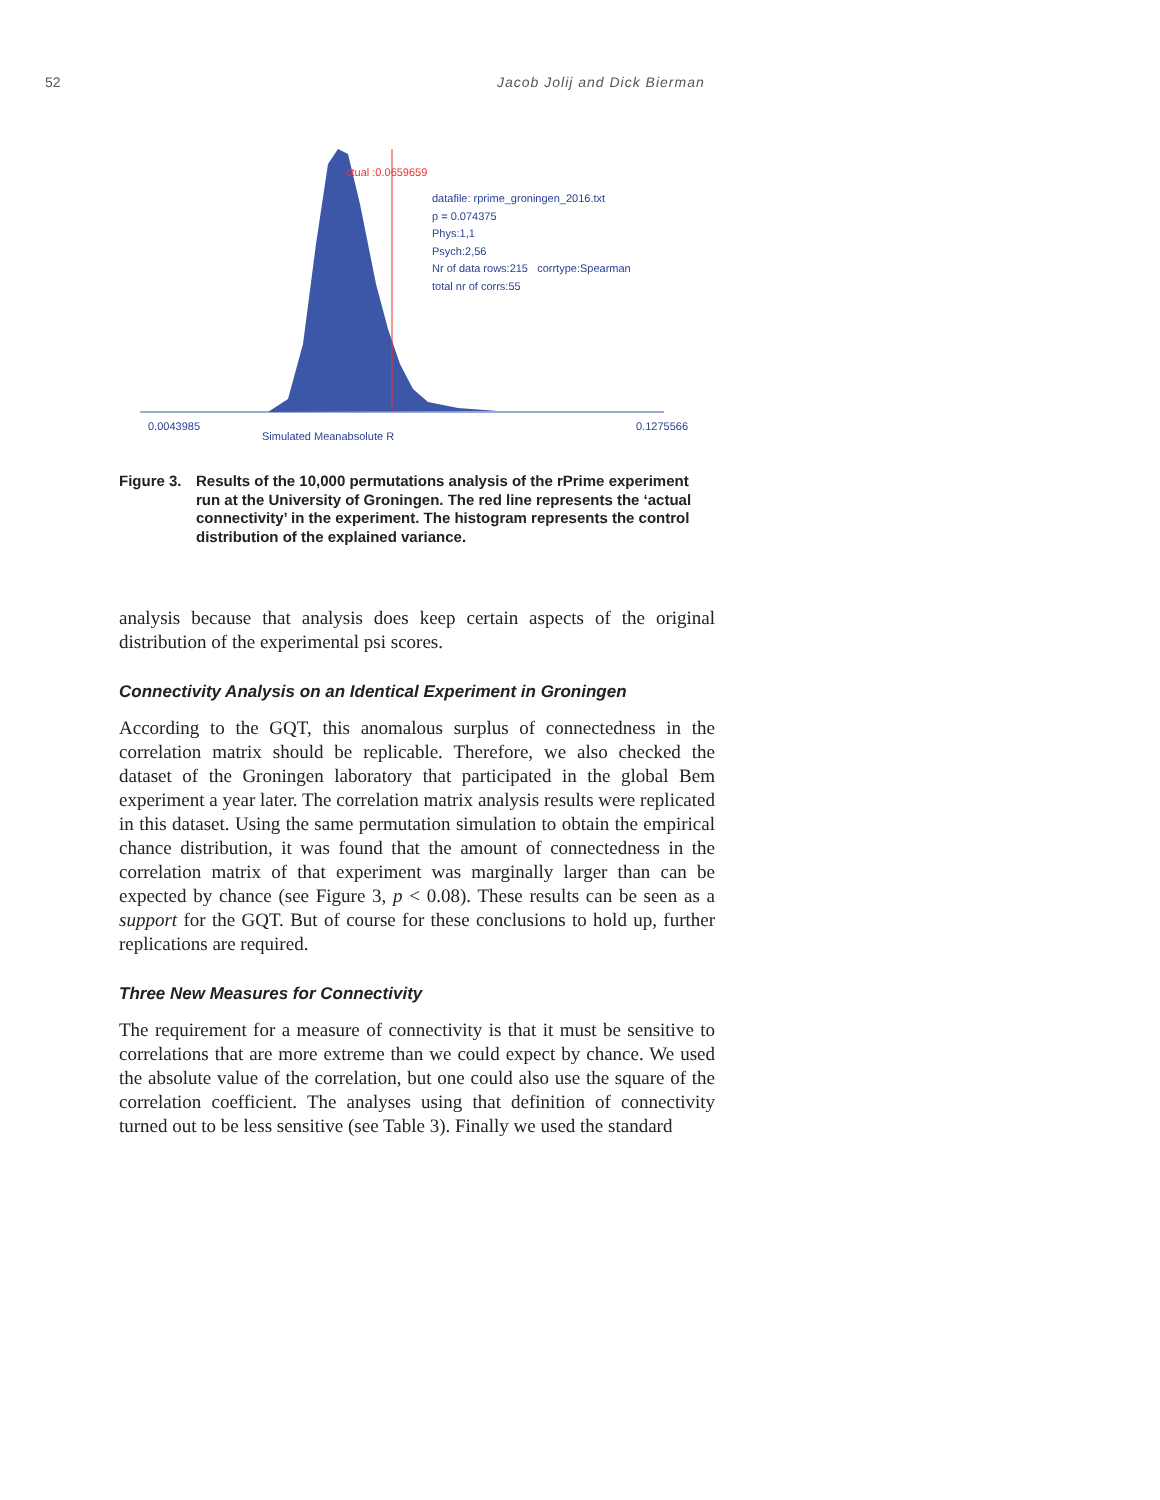52 Jacob Jolij and Dick Bierman
ctual :0.0659659
datafile: rprime_groningen_2016.txt
p = 0.074375
Phys:1,1
Psych:2,56
Nr of data rows:215 corrtype:Spearman
total nr of corrs:55
0.0043985
Simulated Meanabsolute R
0.1275566
Figure 3. Results of the 10,000 permutations analysis of the rPrime experiment run at the University of Groningen. The red line represents the ‘actual connectivity’ in the experiment. The histogram represents the control distribution of the explained variance.
analysis because that analysis does keep certain aspects of the original distribution of the experimental psi scores.
Connectivity Analysis on an Identical Experiment in Groningen
According to the GQT, this anomalous surplus of connectedness in the correlation matrix should be replicable. Therefore, we also checked the dataset of the Groningen laboratory that participated in the global Bem experiment a year later. The correlation matrix analysis results were replicated in this dataset. Using the same permutation simulation to obtain the empirical chance distribution, it was found that the amount of connectedness in the correlation matrix of that experiment was marginally larger than can be expected by chance (see Figure 3, p < 0.08). These results can be seen as a support for the GQT. But of course for these conclusions to hold up, further replications are required.
Three New Measures for Connectivity
The requirement for a measure of connectivity is that it must be sensitive to correlations that are more extreme than we could expect by chance. We used the absolute value of the correlation, but one could also use the square of the correlation coefficient. The analyses using that definition of connectivity turned out to be less sensitive (see Table 3). Finally we used the standard